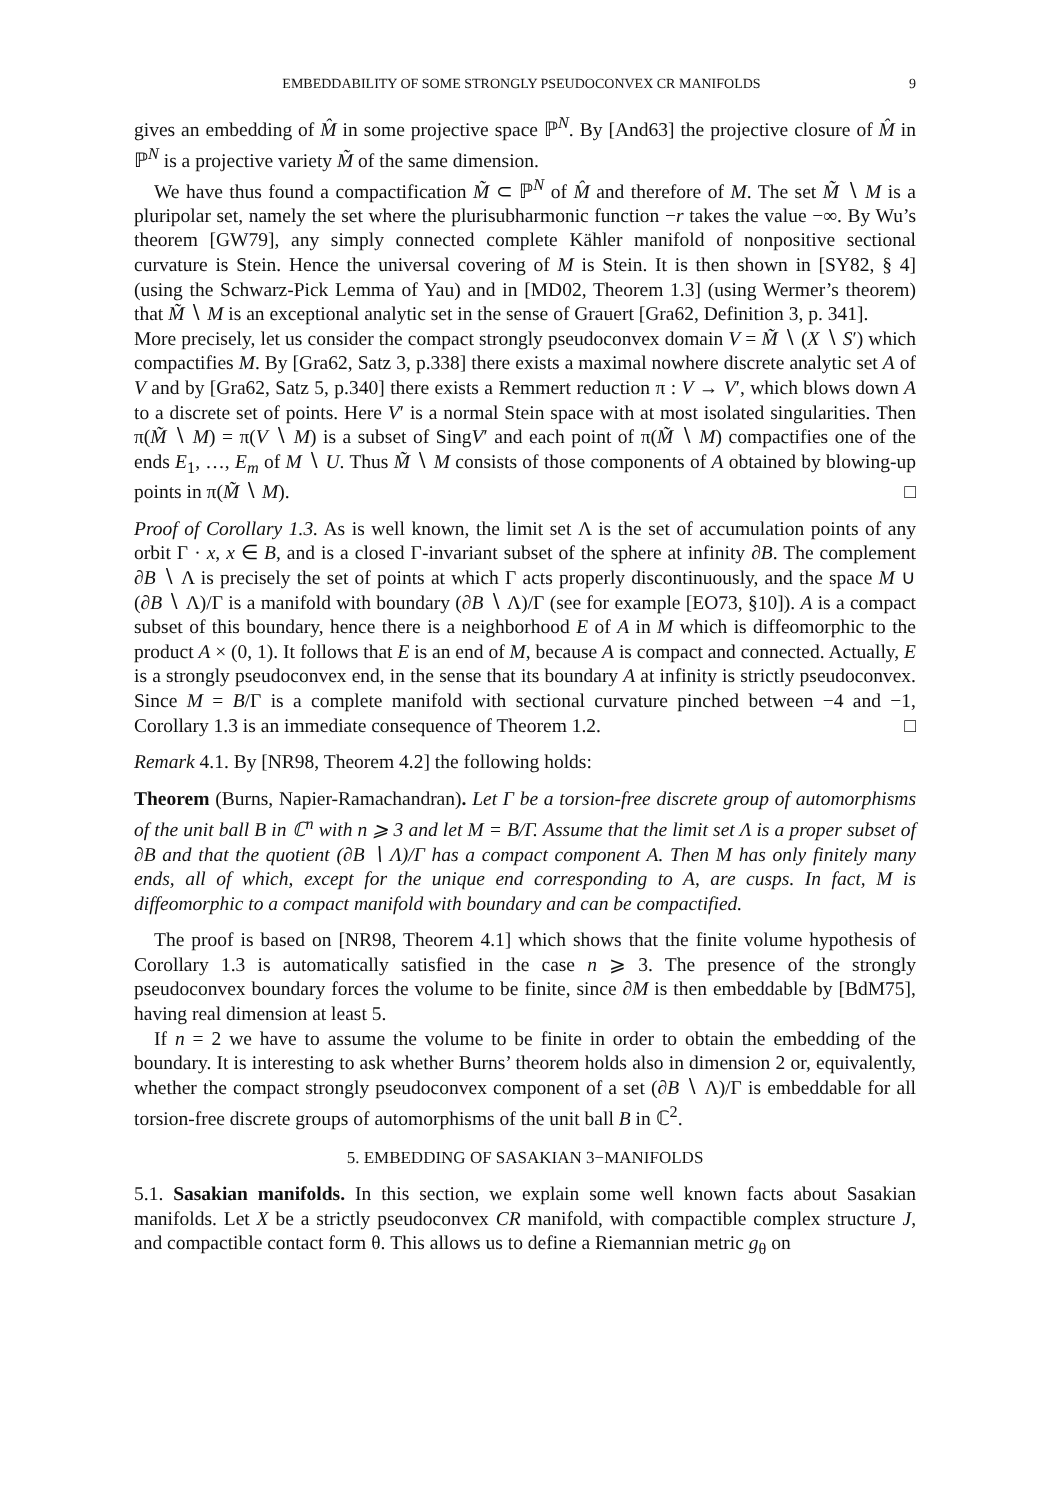EMBEDDABILITY OF SOME STRONGLY PSEUDOCONVEX CR MANIFOLDS 9
gives an embedding of M̂ in some projective space ℙ<sup>N</sup>. By [And63] the projective closure of M̂ in ℙ<sup>N</sup> is a projective variety M̃ of the same dimension.
We have thus found a compactification M̃ ⊂ ℙ<sup>N</sup> of M̂ and therefore of M. The set M̃ ∖ M is a pluripolar set, namely the set where the plurisubharmonic function −r takes the value −∞. By Wu’s theorem [GW79], any simply connected complete Kähler manifold of nonpositive sectional curvature is Stein. Hence the universal covering of M is Stein. It is then shown in [SY82, § 4] (using the Schwarz-Pick Lemma of Yau) and in [MD02, Theorem 1.3] (using Wermer’s theorem) that M̃ ∖ M is an exceptional analytic set in the sense of Grauert [Gra62, Definition 3, p. 341].
More precisely, let us consider the compact strongly pseudoconvex domain V = M̃ ∖ (X ∖ S′) which compactifies M. By [Gra62, Satz 3, p.338] there exists a maximal nowhere discrete analytic set A of V and by [Gra62, Satz 5, p.340] there exists a Remmert reduction π : V → V′, which blows down A to a discrete set of points. Here V′ is a normal Stein space with at most isolated singularities. Then π(M̃ ∖ M) = π(V ∖ M) is a subset of SingV′ and each point of π(M̃ ∖ M) compactifies one of the ends E<sub>1</sub>, …, E<sub>m</sub> of M ∖ U. Thus M̃ ∖ M consists of those components of A obtained by blowing-up points in π(M̃ ∖ M). □
Proof of Corollary 1.3. As is well known, the limit set Λ is the set of accumulation points of any orbit Γ · x, x ∈ B, and is a closed Γ-invariant subset of the sphere at infinity ∂B. The complement ∂B ∖ Λ is precisely the set of points at which Γ acts properly discontinuously, and the space M ∪ (∂B ∖ Λ)/Γ is a manifold with boundary (∂B ∖ Λ)/Γ (see for example [EO73, §10]). A is a compact subset of this boundary, hence there is a neighborhood E of A in M which is diffeomorphic to the product A × (0, 1). It follows that E is an end of M, because A is compact and connected. Actually, E is a strongly pseudoconvex end, in the sense that its boundary A at infinity is strictly pseudoconvex. Since M = B/Γ is a complete manifold with sectional curvature pinched between −4 and −1, Corollary 1.3 is an immediate consequence of Theorem 1.2. □
Remark 4.1. By [NR98, Theorem 4.2] the following holds:
Theorem (Burns, Napier-Ramachandran). Let Γ be a torsion-free discrete group of automorphisms of the unit ball B in ℂ<sup>n</sup> with n ⩾ 3 and let M = B/Γ. Assume that the limit set Λ is a proper subset of ∂B and that the quotient (∂B ∖ Λ)/Γ has a compact component A. Then M has only finitely many ends, all of which, except for the unique end corresponding to A, are cusps. In fact, M is diffeomorphic to a compact manifold with boundary and can be compactified.
The proof is based on [NR98, Theorem 4.1] which shows that the finite volume hypothesis of Corollary 1.3 is automatically satisfied in the case n ⩾ 3. The presence of the strongly pseudoconvex boundary forces the volume to be finite, since ∂M is then embeddable by [BdM75], having real dimension at least 5.
If n = 2 we have to assume the volume to be finite in order to obtain the embedding of the boundary. It is interesting to ask whether Burns’ theorem holds also in dimension 2 or, equivalently, whether the compact strongly pseudoconvex component of a set (∂B ∖ Λ)/Γ is embeddable for all torsion-free discrete groups of automorphisms of the unit ball B in ℂ<sup>2</sup>.
5. EMBEDDING OF SASAKIAN 3−MANIFOLDS
5.1. Sasakian manifolds. In this section, we explain some well known facts about Sasakian manifolds. Let X be a strictly pseudoconvex CR manifold, with compactible complex structure J, and compactible contact form θ. This allows us to define a Riemannian metric g<sub>θ</sub> on